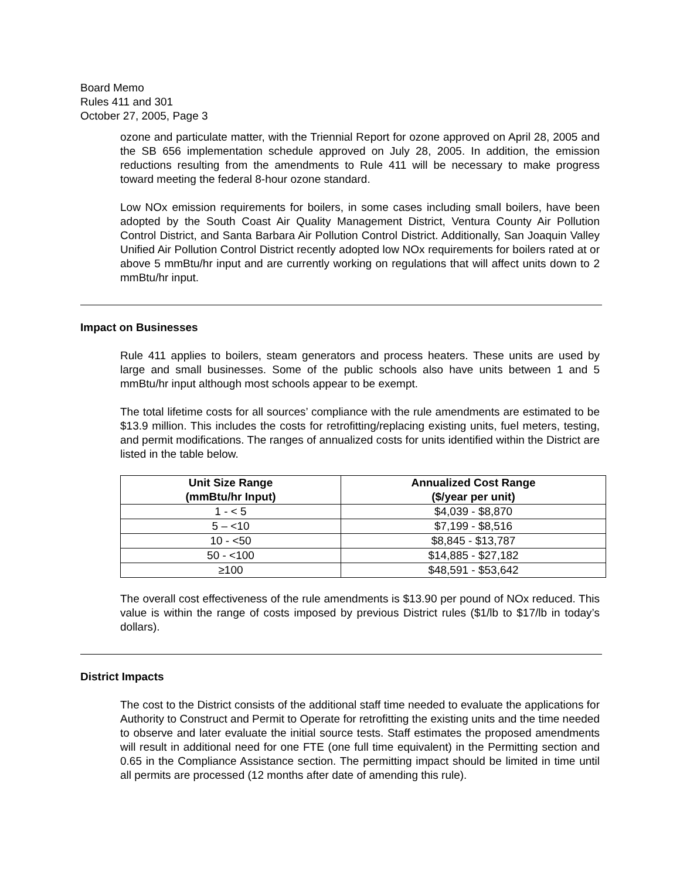Board Memo
Rules 411 and 301
October 27, 2005, Page 3
ozone and particulate matter, with the Triennial Report for ozone approved on April 28, 2005 and the SB 656 implementation schedule approved on July 28, 2005. In addition, the emission reductions resulting from the amendments to Rule 411 will be necessary to make progress toward meeting the federal 8-hour ozone standard.
Low NOx emission requirements for boilers, in some cases including small boilers, have been adopted by the South Coast Air Quality Management District, Ventura County Air Pollution Control District, and Santa Barbara Air Pollution Control District. Additionally, San Joaquin Valley Unified Air Pollution Control District recently adopted low NOx requirements for boilers rated at or above 5 mmBtu/hr input and are currently working on regulations that will affect units down to 2 mmBtu/hr input.
Impact on Businesses
Rule 411 applies to boilers, steam generators and process heaters. These units are used by large and small businesses. Some of the public schools also have units between 1 and 5 mmBtu/hr input although most schools appear to be exempt.
The total lifetime costs for all sources’ compliance with the rule amendments are estimated to be $13.9 million. This includes the costs for retrofitting/replacing existing units, fuel meters, testing, and permit modifications. The ranges of annualized costs for units identified within the District are listed in the table below.
| Unit Size Range (mmBtu/hr Input) | Annualized Cost Range ($/year per unit) |
| --- | --- |
| 1 - < 5 | $4,039 - $8,870 |
| 5 – <10 | $7,199 - $8,516 |
| 10 - <50 | $8,845 - $13,787 |
| 50 - <100 | $14,885 - $27,182 |
| ≥100 | $48,591 - $53,642 |
The overall cost effectiveness of the rule amendments is $13.90 per pound of NOx reduced. This value is within the range of costs imposed by previous District rules ($1/lb to $17/lb in today’s dollars).
District Impacts
The cost to the District consists of the additional staff time needed to evaluate the applications for Authority to Construct and Permit to Operate for retrofitting the existing units and the time needed to observe and later evaluate the initial source tests. Staff estimates the proposed amendments will result in additional need for one FTE (one full time equivalent) in the Permitting section and 0.65 in the Compliance Assistance section. The permitting impact should be limited in time until all permits are processed (12 months after date of amending this rule).